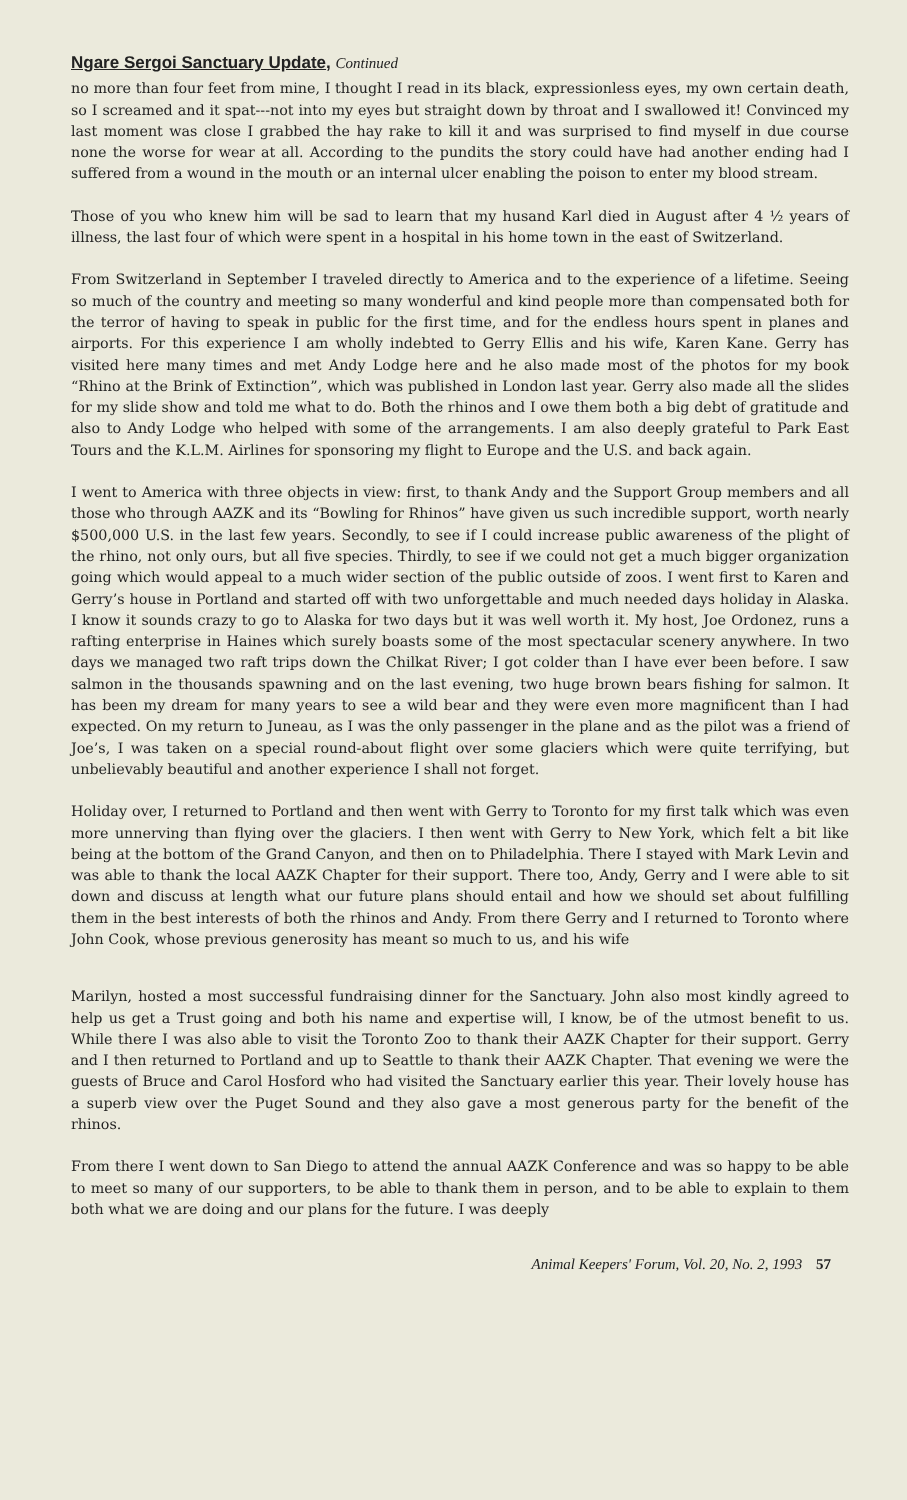Ngare Sergoi Sanctuary Update, Continued
no more than four feet from mine, I thought I read in its black, expressionless eyes, my own certain death, so I screamed and it spat---not into my eyes but straight down by throat and I swallowed it! Convinced my last moment was close I grabbed the hay rake to kill it and was surprised to find myself in due course none the worse for wear at all. According to the pundits the story could have had another ending had I suffered from a wound in the mouth or an internal ulcer enabling the poison to enter my blood stream.
Those of you who knew him will be sad to learn that my husand Karl died in August after 4 ½ years of illness, the last four of which were spent in a hospital in his home town in the east of Switzerland.
From Switzerland in September I traveled directly to America and to the experience of a lifetime. Seeing so much of the country and meeting so many wonderful and kind people more than compensated both for the terror of having to speak in public for the first time, and for the endless hours spent in planes and airports. For this experience I am wholly indebted to Gerry Ellis and his wife, Karen Kane. Gerry has visited here many times and met Andy Lodge here and he also made most of the photos for my book “Rhino at the Brink of Extinction”, which was published in London last year. Gerry also made all the slides for my slide show and told me what to do. Both the rhinos and I owe them both a big debt of gratitude and also to Andy Lodge who helped with some of the arrangements. I am also deeply grateful to Park East Tours and the K.L.M. Airlines for sponsoring my flight to Europe and the U.S. and back again.
I went to America with three objects in view: first, to thank Andy and the Support Group members and all those who through AAZK and its “Bowling for Rhinos” have given us such incredible support, worth nearly $500,000 U.S. in the last few years. Secondly, to see if I could increase public awareness of the plight of the rhino, not only ours, but all five species. Thirdly, to see if we could not get a much bigger organization going which would appeal to a much wider section of the public outside of zoos. I went first to Karen and Gerry’s house in Portland and started off with two unforgettable and much needed days holiday in Alaska. I know it sounds crazy to go to Alaska for two days but it was well worth it. My host, Joe Ordonez, runs a rafting enterprise in Haines which surely boasts some of the most spectacular scenery anywhere. In two days we managed two raft trips down the Chilkat River; I got colder than I have ever been before. I saw salmon in the thousands spawning and on the last evening, two huge brown bears fishing for salmon. It has been my dream for many years to see a wild bear and they were even more magnificent than I had expected. On my return to Juneau, as I was the only passenger in the plane and as the pilot was a friend of Joe’s, I was taken on a special round-about flight over some glaciers which were quite terrifying, but unbelievably beautiful and another experience I shall not forget.
Holiday over, I returned to Portland and then went with Gerry to Toronto for my first talk which was even more unnerving than flying over the glaciers. I then went with Gerry to New York, which felt a bit like being at the bottom of the Grand Canyon, and then on to Philadelphia. There I stayed with Mark Levin and was able to thank the local AAZK Chapter for their support. There too, Andy, Gerry and I were able to sit down and discuss at length what our future plans should entail and how we should set about fulfilling them in the best interests of both the rhinos and Andy. From there Gerry and I returned to Toronto where John Cook, whose previous generosity has meant so much to us, and his wife
Marilyn, hosted a most successful fundraising dinner for the Sanctuary. John also most kindly agreed to help us get a Trust going and both his name and expertise will, I know, be of the utmost benefit to us. While there I was also able to visit the Toronto Zoo to thank their AAZK Chapter for their support. Gerry and I then returned to Portland and up to Seattle to thank their AAZK Chapter. That evening we were the guests of Bruce and Carol Hosford who had visited the Sanctuary earlier this year. Their lovely house has a superb view over the Puget Sound and they also gave a most generous party for the benefit of the rhinos.
From there I went down to San Diego to attend the annual AAZK Conference and was so happy to be able to meet so many of our supporters, to be able to thank them in person, and to be able to explain to them both what we are doing and our plans for the future. I was deeply
Animal Keepers' Forum, Vol. 20, No. 2, 1993 57